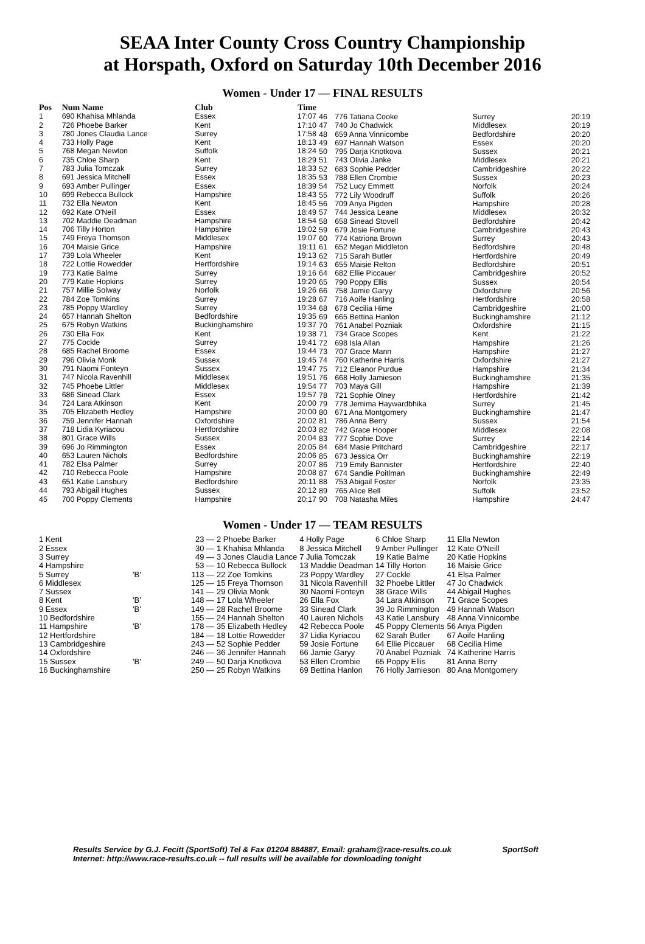SEAA Inter County Cross Country Championship
at Horspath, Oxford on Saturday 10th December 2016
Women - Under 17 — FINAL RESULTS
| Pos | Num Name | Club | Time |
| --- | --- | --- | --- |
| 1 | 690 Khahisa Mhlanda | Essex | 17:07 |
| 2 | 726 Phoebe Barker | Kent | 17:10 |
| 3 | 780 Jones Claudia Lance | Surrey | 17:58 |
| 4 | 733 Holly Page | Kent | 18:13 |
| 5 | 768 Megan Newton | Suffolk | 18:24 |
| 6 | 735 Chloe Sharp | Kent | 18:29 |
| 7 | 783 Julia Tomczak | Surrey | 18:33 |
| 8 | 691 Jessica Mitchell | Essex | 18:35 |
| 9 | 693 Amber Pullinger | Essex | 18:39 |
| 10 | 699 Rebecca Bullock | Hampshire | 18:43 |
| 11 | 732 Ella Newton | Kent | 18:45 |
| 12 | 692 Kate O'Neill | Essex | 18:49 |
| 13 | 702 Maddie Deadman | Hampshire | 18:54 |
| 14 | 706 Tilly Horton | Hampshire | 19:02 |
| 15 | 749 Freya Thomson | Middlesex | 19:07 |
| 16 | 704 Maisie Grice | Hampshire | 19:11 |
| 17 | 739 Lola Wheeler | Kent | 19:13 |
| 18 | 722 Lottie Rowedder | Hertfordshire | 19:14 |
| 19 | 773 Katie Balme | Surrey | 19:16 |
| 20 | 779 Katie Hopkins | Surrey | 19:20 |
| 21 | 757 Millie Solway | Norfolk | 19:26 |
| 22 | 784 Zoe Tomkins | Surrey | 19:28 |
| 23 | 785 Poppy Wardley | Surrey | 19:34 |
| 24 | 657 Hannah Shelton | Bedfordshire | 19:35 |
| 25 | 675 Robyn Watkins | Buckinghamshire | 19:37 |
| 26 | 730 Ella Fox | Kent | 19:38 |
| 27 | 775 Cockle | Surrey | 19:41 |
| 28 | 685 Rachel Broome | Essex | 19:44 |
| 29 | 796 Olivia Monk | Sussex | 19:45 |
| 30 | 791 Naomi Fonteyn | Sussex | 19:47 |
| 31 | 747 Nicola Ravenhill | Middlesex | 19:51 |
| 32 | 745 Phoebe Littler | Middlesex | 19:54 |
| 33 | 686 Sinead Clark | Essex | 19:57 |
| 34 | 724 Lara Atkinson | Kent | 20:00 |
| 35 | 705 Elizabeth Hedley | Hampshire | 20:00 |
| 36 | 759 Jennifer Hannah | Oxfordshire | 20:02 |
| 37 | 718 Lidia Kyriacou | Hertfordshire | 20:03 |
| 38 | 801 Grace Wills | Sussex | 20:04 |
| 39 | 696 Jo Rimmington | Essex | 20:05 |
| 40 | 653 Lauren Nichols | Bedfordshire | 20:06 |
| 41 | 782 Elsa Palmer | Surrey | 20:07 |
| 42 | 710 Rebecca Poole | Hampshire | 20:08 |
| 43 | 651 Katie Lansbury | Bedfordshire | 20:11 |
| 44 | 793 Abigail Hughes | Sussex | 20:12 |
| 45 | 700 Poppy Clements | Hampshire | 20:17 |
| 46 | 776 Tatiana Cooke | Surrey | 20:19 |
| 47 | 740 Jo Chadwick | Middlesex | 20:19 |
| 48 | 659 Anna Vinnicombe | Bedfordshire | 20:20 |
| 49 | 697 Hannah Watson | Essex | 20:20 |
| 50 | 795 Darja Knotkova | Sussex | 20:21 |
| 51 | 743 Olivia Janke | Middlesex | 20:21 |
| 52 | 683 Sophie Pedder | Cambridgeshire | 20:22 |
| 53 | 788 Ellen Crombie | Sussex | 20:23 |
| 54 | 752 Lucy Emmett | Norfolk | 20:24 |
| 55 | 772 Lily Woodruff | Suffolk | 20:26 |
| 56 | 709 Anya Pigden | Hampshire | 20:28 |
| 57 | 744 Jessica Leane | Middlesex | 20:32 |
| 58 | 658 Sinead Stovell | Bedfordshire | 20:42 |
| 59 | 679 Josie Fortune | Cambridgeshire | 20:43 |
| 60 | 774 Katriona Brown | Surrey | 20:43 |
| 61 | 652 Megan Middleton | Bedfordshire | 20:48 |
| 62 | 715 Sarah Butler | Hertfordshire | 20:49 |
| 63 | 655 Maisie Relton | Bedfordshire | 20:51 |
| 64 | 682 Ellie Piccauer | Cambridgeshire | 20:52 |
| 65 | 790 Poppy Ellis | Sussex | 20:54 |
| 66 | 758 Jamie Garyy | Oxfordshire | 20:56 |
| 67 | 716 Aoife Hanling | Hertfordshire | 20:58 |
| 68 | 678 Cecilia Hime | Cambridgeshire | 21:00 |
| 69 | 665 Bettina Hanlon | Buckinghamshire | 21:12 |
| 70 | 761 Anabel Pozniak | Oxfordshire | 21:15 |
| 71 | 734 Grace Scopes | Kent | 21:22 |
| 72 | 698 Isla Allan | Hampshire | 21:26 |
| 73 | 707 Grace Mann | Hampshire | 21:27 |
| 74 | 760 Katherine Harris | Oxfordshire | 21:27 |
| 75 | 712 Eleanor Purdue | Hampshire | 21:34 |
| 76 | 668 Holly Jamieson | Buckinghamshire | 21:35 |
| 77 | 703 Maya Gill | Hampshire | 21:39 |
| 78 | 721 Sophie Olney | Hertfordshire | 21:42 |
| 79 | 778 Jemima Haywardbhika | Surrey | 21:45 |
| 80 | 671 Ana Montgomery | Buckinghamshire | 21:47 |
| 81 | 786 Anna Berry | Sussex | 21:54 |
| 82 | 742 Grace Hooper | Middlesex | 22:08 |
| 83 | 777 Sophie Dove | Surrey | 22:14 |
| 84 | 684 Masie Pritchard | Cambridgeshire | 22:17 |
| 85 | 673 Jessica Orr | Buckinghamshire | 22:19 |
| 86 | 719 Emily Bannister | Hertfordshire | 22:40 |
| 87 | 674 Sandie Poitlman | Buckinghamshire | 22:49 |
| 88 | 753 Abigail Foster | Norfolk | 23:35 |
| 89 | 765 Alice Bell | Suffolk | 23:52 |
| 90 | 708 Natasha Miles | Hampshire | 24:47 |
Women - Under 17 — TEAM RESULTS
| 1 Kent | | 23 — | 2 Phoebe Barker | 4 Holly Page | 6 Chloe Sharp | 11 Ella Newton |
| 2 Essex | | 30 — | 1 Khahisa Mhlanda | 8 Jessica Mitchell | 9 Amber Pullinger | 12 Kate O'Neill |
| 3 Surrey | | 49 — | 3 Jones Claudia Lance | 7 Julia Tomczak | 19 Katie Balme | 20 Katie Hopkins |
| 4 Hampshire | | 53 — | 10 Rebecca Bullock | 13 Maddie Deadman | 14 Tilly Horton | 16 Maisie Grice |
| 5 Surrey | 'B' | 113 — | 22 Zoe Tomkins | 23 Poppy Wardley | 27 Cockle | 41 Elsa Palmer |
| 6 Middlesex | | 125 — | 15 Freya Thomson | 31 Nicola Ravenhill | 32 Phoebe Littler | 47 Jo Chadwick |
| 7 Sussex | | 141 — | 29 Olivia Monk | 30 Naomi Fonteyn | 38 Grace Wills | 44 Abigail Hughes |
| 8 Kent | 'B' | 148 — | 17 Lola Wheeler | 26 Ella Fox | 34 Lara Atkinson | 71 Grace Scopes |
| 9 Essex | 'B' | 149 — | 28 Rachel Broome | 33 Sinead Clark | 39 Jo Rimmington | 49 Hannah Watson |
| 10 Bedfordshire | | 155 — | 24 Hannah Shelton | 40 Lauren Nichols | 43 Katie Lansbury | 48 Anna Vinnicombe |
| 11 Hampshire | 'B' | 178 — | 35 Elizabeth Hedley | 42 Rebecca Poole | 45 Poppy Clements | 56 Anya Pigden |
| 12 Hertfordshire | | 184 — | 18 Lottie Rowedder | 37 Lidia Kyriacou | 62 Sarah Butler | 67 Aoife Hanling |
| 13 Cambridgeshire | | 243 — | 52 Sophie Pedder | 59 Josie Fortune | 64 Ellie Piccauer | 68 Cecilia Hime |
| 14 Oxfordshire | | 246 — | 36 Jennifer Hannah | 66 Jamie Garyy | 70 Anabel Pozniak | 74 Katherine Harris |
| 15 Sussex | 'B' | 249 — | 50 Darja Knotkova | 53 Ellen Crombie | 65 Poppy Ellis | 81 Anna Berry |
| 16 Buckinghamshire | | 250 — | 25 Robyn Watkins | 69 Bettina Hanlon | 76 Holly Jamieson | 80 Ana Montgomery |
Results Service by G.J. Fecitt (SportSoft) Tel & Fax 01204 884887, Email: graham@race-results.co.uk SportSoft
Internet: http://www.race-results.co.uk -- full results will be available for downloading tonight